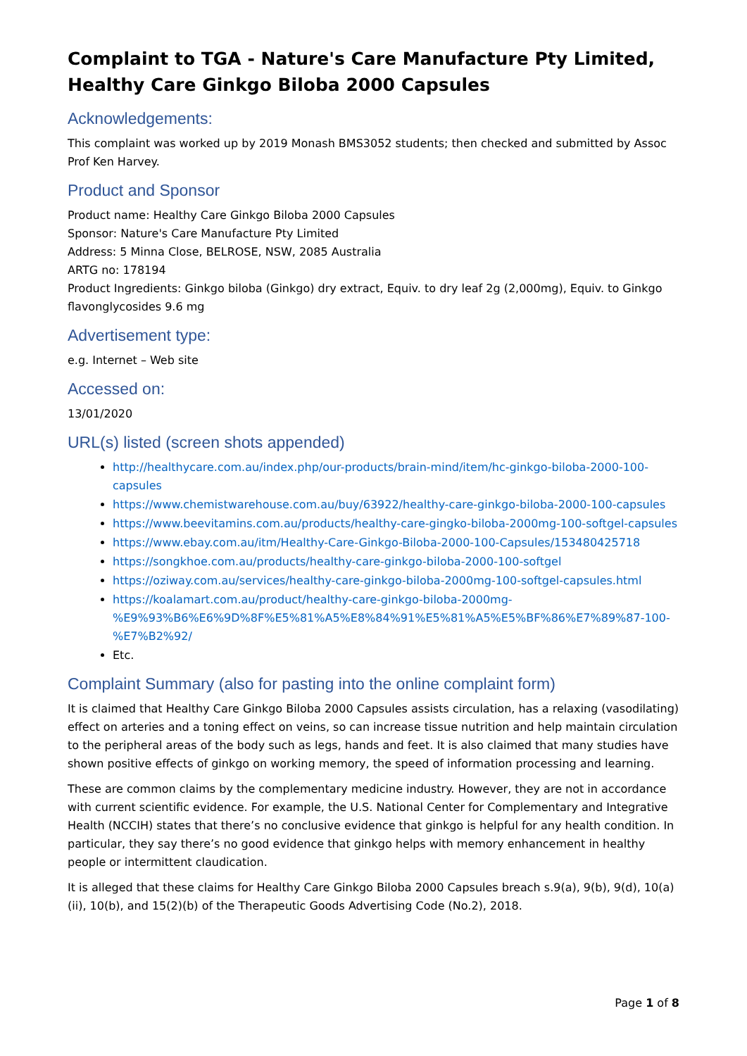Complaint to TGA - Nature's Care Manufacture Pty Limited, Healthy Care Ginkgo Biloba 2000 Capsules
Acknowledgements:
This complaint was worked up by 2019 Monash BMS3052 students; then checked and submitted by Assoc Prof Ken Harvey.
Product and Sponsor
Product name: Healthy Care Ginkgo Biloba 2000 Capsules
Sponsor: Nature's Care Manufacture Pty Limited
Address: 5 Minna Close, BELROSE, NSW, 2085 Australia
ARTG no: 178194
Product Ingredients: Ginkgo biloba (Ginkgo) dry extract, Equiv. to dry leaf 2g (2,000mg), Equiv. to Ginkgo flavonglycosides 9.6 mg
Advertisement type:
e.g. Internet – Web site
Accessed on:
13/01/2020
URL(s) listed (screen shots appended)
http://healthycare.com.au/index.php/our-products/brain-mind/item/hc-ginkgo-biloba-2000-100-capsules
https://www.chemistwarehouse.com.au/buy/63922/healthy-care-ginkgo-biloba-2000-100-capsules
https://www.beevitamins.com.au/products/healthy-care-gingko-biloba-2000mg-100-softgel-capsules
https://www.ebay.com.au/itm/Healthy-Care-Ginkgo-Biloba-2000-100-Capsules/153480425718
https://songkhoe.com.au/products/healthy-care-ginkgo-biloba-2000-100-softgel
https://oziway.com.au/services/healthy-care-ginkgo-biloba-2000mg-100-softgel-capsules.html
https://koalamart.com.au/product/healthy-care-ginkgo-biloba-2000mg-%E9%93%B6%E6%9D%8F%E5%81%A5%E8%84%91%E5%81%A5%E5%BF%86%E7%89%87-100-%E7%B2%92/
Etc.
Complaint Summary (also for pasting into the online complaint form)
It is claimed that Healthy Care Ginkgo Biloba 2000 Capsules assists circulation, has a relaxing (vasodilating) effect on arteries and a toning effect on veins, so can increase tissue nutrition and help maintain circulation to the peripheral areas of the body such as legs, hands and feet. It is also claimed that many studies have shown positive effects of ginkgo on working memory, the speed of information processing and learning.
These are common claims by the complementary medicine industry. However, they are not in accordance with current scientific evidence. For example, the U.S. National Center for Complementary and Integrative Health (NCCIH) states that there’s no conclusive evidence that ginkgo is helpful for any health condition. In particular, they say there’s no good evidence that ginkgo helps with memory enhancement in healthy people or intermittent claudication.
It is alleged that these claims for Healthy Care Ginkgo Biloba 2000 Capsules breach s.9(a), 9(b), 9(d), 10(a)(ii), 10(b), and 15(2)(b) of the Therapeutic Goods Advertising Code (No.2), 2018.
Page 1 of 8